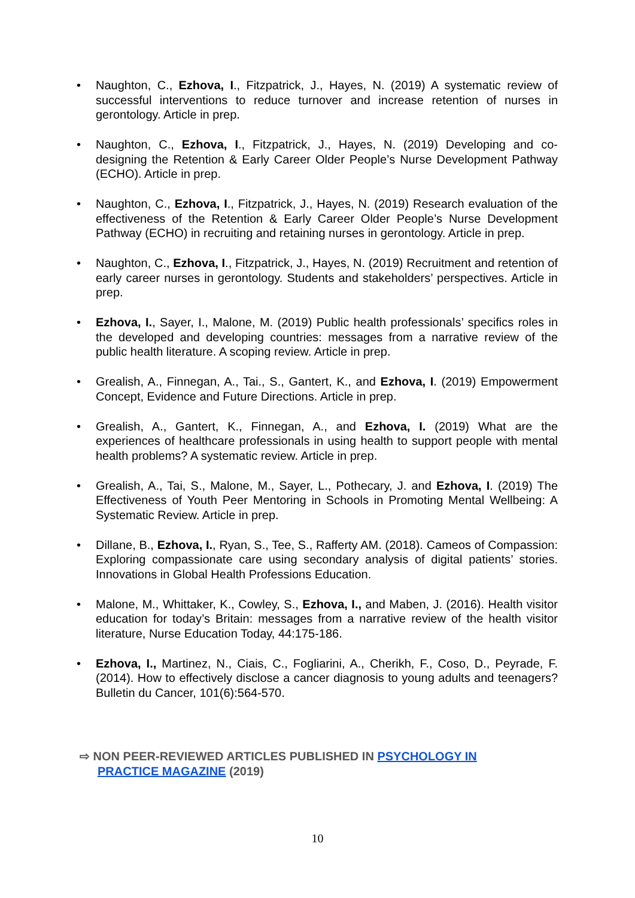• Naughton, C., Ezhova, I., Fitzpatrick, J., Hayes, N. (2019) A systematic review of successful interventions to reduce turnover and increase retention of nurses in gerontology. Article in prep.
• Naughton, C., Ezhova, I., Fitzpatrick, J., Hayes, N. (2019) Developing and co-designing the Retention & Early Career Older People’s Nurse Development Pathway (ECHO). Article in prep.
• Naughton, C., Ezhova, I., Fitzpatrick, J., Hayes, N. (2019) Research evaluation of the effectiveness of the Retention & Early Career Older People’s Nurse Development Pathway (ECHO) in recruiting and retaining nurses in gerontology. Article in prep.
• Naughton, C., Ezhova, I., Fitzpatrick, J., Hayes, N. (2019) Recruitment and retention of early career nurses in gerontology. Students and stakeholders’ perspectives. Article in prep.
• Ezhova, I., Sayer, I., Malone, M. (2019) Public health professionals’ specifics roles in the developed and developing countries: messages from a narrative review of the public health literature. A scoping review. Article in prep.
• Grealish, A., Finnegan, A., Tai., S., Gantert, K., and Ezhova, I. (2019) Empowerment Concept, Evidence and Future Directions. Article in prep.
• Grealish, A., Gantert, K., Finnegan, A., and Ezhova, I. (2019) What are the experiences of healthcare professionals in using health to support people with mental health problems? A systematic review. Article in prep.
• Grealish, A., Tai, S., Malone, M., Sayer, L., Pothecary, J. and Ezhova, I. (2019) The Effectiveness of Youth Peer Mentoring in Schools in Promoting Mental Wellbeing: A Systematic Review. Article in prep.
• Dillane, B., Ezhova, I., Ryan, S., Tee, S., Rafferty AM. (2018). Cameos of Compassion: Exploring compassionate care using secondary analysis of digital patients’ stories. Innovations in Global Health Professions Education.
• Malone, M., Whittaker, K., Cowley, S., Ezhova, I., and Maben, J. (2016). Health visitor education for today’s Britain: messages from a narrative review of the health visitor literature, Nurse Education Today, 44:175-186.
• Ezhova, I., Martinez, N., Ciais, C., Fogliarini, A., Cherikh, F., Coso, D., Peyrade, F. (2014). How to effectively disclose a cancer diagnosis to young adults and teenagers? Bulletin du Cancer, 101(6):564-570.
⇨ NON PEER-REVIEWED ARTICLES PUBLISHED IN PSYCHOLOGY IN PRACTICE MAGAZINE (2019)
10